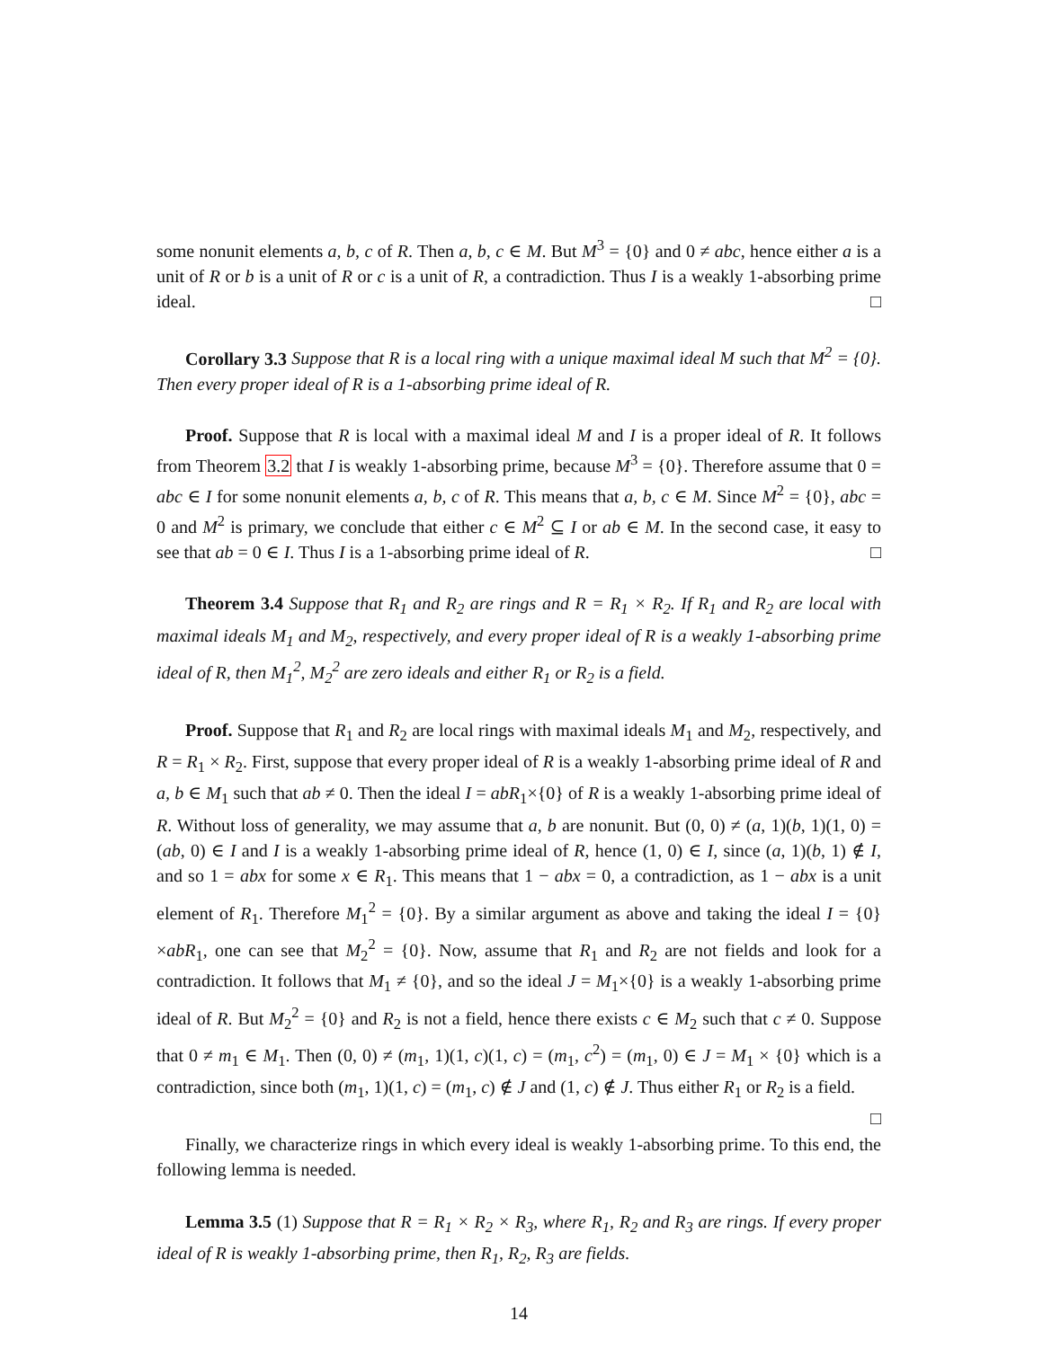some nonunit elements a, b, c of R. Then a, b, c ∈ M. But M<sup>3</sup> = {0} and 0 ≠ abc, hence either a is a unit of R or b is a unit of R or c is a unit of R, a contradiction. Thus I is a weakly 1-absorbing prime ideal. □
Corollary 3.3 Suppose that R is a local ring with a unique maximal ideal M such that M<sup>2</sup> = {0}. Then every proper ideal of R is a 1-absorbing prime ideal of R.
Proof. Suppose that R is local with a maximal ideal M and I is a proper ideal of R. It follows from Theorem 3.2 that I is weakly 1-absorbing prime, because M<sup>3</sup> = {0}. Therefore assume that 0 = abc ∈ I for some nonunit elements a, b, c of R. This means that a, b, c ∈ M. Since M<sup>2</sup> = {0}, abc = 0 and M<sup>2</sup> is primary, we conclude that either c ∈ M<sup>2</sup> ⊆ I or ab ∈ M. In the second case, it easy to see that ab = 0 ∈ I. Thus I is a 1-absorbing prime ideal of R. □
Theorem 3.4 Suppose that R<sub>1</sub> and R<sub>2</sub> are rings and R = R<sub>1</sub> × R<sub>2</sub>. If R<sub>1</sub> and R<sub>2</sub> are local with maximal ideals M<sub>1</sub> and M<sub>2</sub>, respectively, and every proper ideal of R is a weakly 1-absorbing prime ideal of R, then M<sub>1</sub><sup>2</sup>, M<sub>2</sub><sup>2</sup> are zero ideals and either R<sub>1</sub> or R<sub>2</sub> is a field.
Proof. Suppose that R<sub>1</sub> and R<sub>2</sub> are local rings with maximal ideals M<sub>1</sub> and M<sub>2</sub>, respectively, and R = R<sub>1</sub> × R<sub>2</sub>. First, suppose that every proper ideal of R is a weakly 1-absorbing prime ideal of R and a, b ∈ M<sub>1</sub> such that ab ≠ 0. Then the ideal I = abR<sub>1</sub>×{0} of R is a weakly 1-absorbing prime ideal of R. Without loss of generality, we may assume that a, b are nonunit. But (0, 0) ≠ (a, 1)(b, 1)(1, 0) = (ab, 0) ∈ I and I is a weakly 1-absorbing prime ideal of R, hence (1, 0) ∈ I, since (a, 1)(b, 1) ∉ I, and so 1 = abx for some x ∈ R<sub>1</sub>. This means that 1 − abx = 0, a contradiction, as 1 − abx is a unit element of R<sub>1</sub>. Therefore M<sub>1</sub><sup>2</sup> = {0}. By a similar argument as above and taking the ideal I = {0}×abR<sub>1</sub>, one can see that M<sub>2</sub><sup>2</sup> = {0}. Now, assume that R<sub>1</sub> and R<sub>2</sub> are not fields and look for a contradiction. It follows that M<sub>1</sub> ≠ {0}, and so the ideal J = M<sub>1</sub>×{0} is a weakly 1-absorbing prime ideal of R. But M<sub>2</sub><sup>2</sup> = {0} and R<sub>2</sub> is not a field, hence there exists c ∈ M<sub>2</sub> such that c ≠ 0. Suppose that 0 ≠ m<sub>1</sub> ∈ M<sub>1</sub>. Then (0, 0) ≠ (m<sub>1</sub>, 1)(1, c)(1, c) = (m<sub>1</sub>, c<sup>2</sup>) = (m<sub>1</sub>, 0) ∈ J = M<sub>1</sub> × {0} which is a contradiction, since both (m<sub>1</sub>, 1)(1, c) = (m<sub>1</sub>, c) ∉ J and (1, c) ∉ J. Thus either R<sub>1</sub> or R<sub>2</sub> is a field. □
Finally, we characterize rings in which every ideal is weakly 1-absorbing prime. To this end, the following lemma is needed.
Lemma 3.5 (1) Suppose that R = R<sub>1</sub> × R<sub>2</sub> × R<sub>3</sub>, where R<sub>1</sub>, R<sub>2</sub> and R<sub>3</sub> are rings. If every proper ideal of R is weakly 1-absorbing prime, then R<sub>1</sub>, R<sub>2</sub>, R<sub>3</sub> are fields.
14